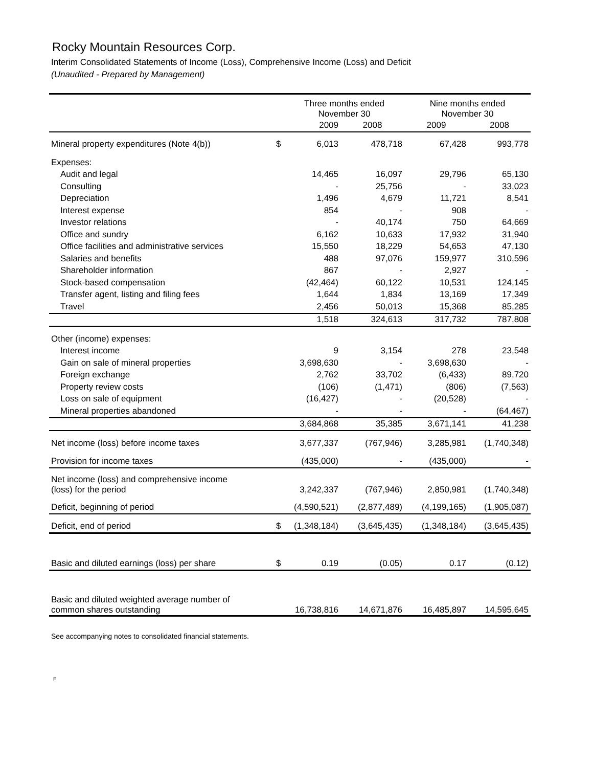Rocky Mountain Resources Corp.
Interim Consolidated Statements of Income (Loss), Comprehensive Income (Loss) and Deficit
(Unaudited - Prepared by Management)
| | | Three months ended November 30 | | Nine months ended November 30 | |
| --- | --- | --- | --- | --- | --- |
| | | 2009 | 2008 | 2009 | 2008 |
| Mineral property expenditures (Note 4(b)) | $ | 6,013 | 478,718 | 67,428 | 993,778 |
| Expenses: | | | | | |
| Audit and legal | | 14,465 | 16,097 | 29,796 | 65,130 |
| Consulting | | - | 25,756 | - | 33,023 |
| Depreciation | | 1,496 | 4,679 | 11,721 | 8,541 |
| Interest expense | | 854 | - | 908 | - |
| Investor relations | | - | 40,174 | 750 | 64,669 |
| Office and sundry | | 6,162 | 10,633 | 17,932 | 31,940 |
| Office facilities and administrative services | | 15,550 | 18,229 | 54,653 | 47,130 |
| Salaries and benefits | | 488 | 97,076 | 159,977 | 310,596 |
| Shareholder information | | 867 | - | 2,927 | - |
| Stock-based compensation | | (42,464) | 60,122 | 10,531 | 124,145 |
| Transfer agent, listing and filing fees | | 1,644 | 1,834 | 13,169 | 17,349 |
| Travel | | 2,456 | 50,013 | 15,368 | 85,285 |
| | | 1,518 | 324,613 | 317,732 | 787,808 |
| Other (income) expenses: | | | | | |
| Interest income | | 9 | 3,154 | 278 | 23,548 |
| Gain on sale of mineral properties | | 3,698,630 | - | 3,698,630 | - |
| Foreign exchange | | 2,762 | 33,702 | (6,433) | 89,720 |
| Property review costs | | (106) | (1,471) | (806) | (7,563) |
| Loss on sale of equipment | | (16,427) | - | (20,528) | - |
| Mineral properties abandoned | | - | - | - | (64,467) |
| | | 3,684,868 | 35,385 | 3,671,141 | 41,238 |
| Net income (loss) before income taxes | | 3,677,337 | (767,946) | 3,285,981 | (1,740,348) |
| Provision for income taxes | | (435,000) | - | (435,000) | - |
| Net income (loss) and comprehensive income (loss) for the period | | 3,242,337 | (767,946) | 2,850,981 | (1,740,348) |
| Deficit, beginning of period | | (4,590,521) | (2,877,489) | (4,199,165) | (1,905,087) |
| Deficit, end of period | $ | (1,348,184) | (3,645,435) | (1,348,184) | (3,645,435) |
| Basic and diluted earnings (loss) per share | $ | 0.19 | (0.05) | 0.17 | (0.12) |
| Basic and diluted weighted average number of common shares outstanding | | 16,738,816 | 14,671,876 | 16,485,897 | 14,595,645 |
See accompanying notes to consolidated financial statements.
F